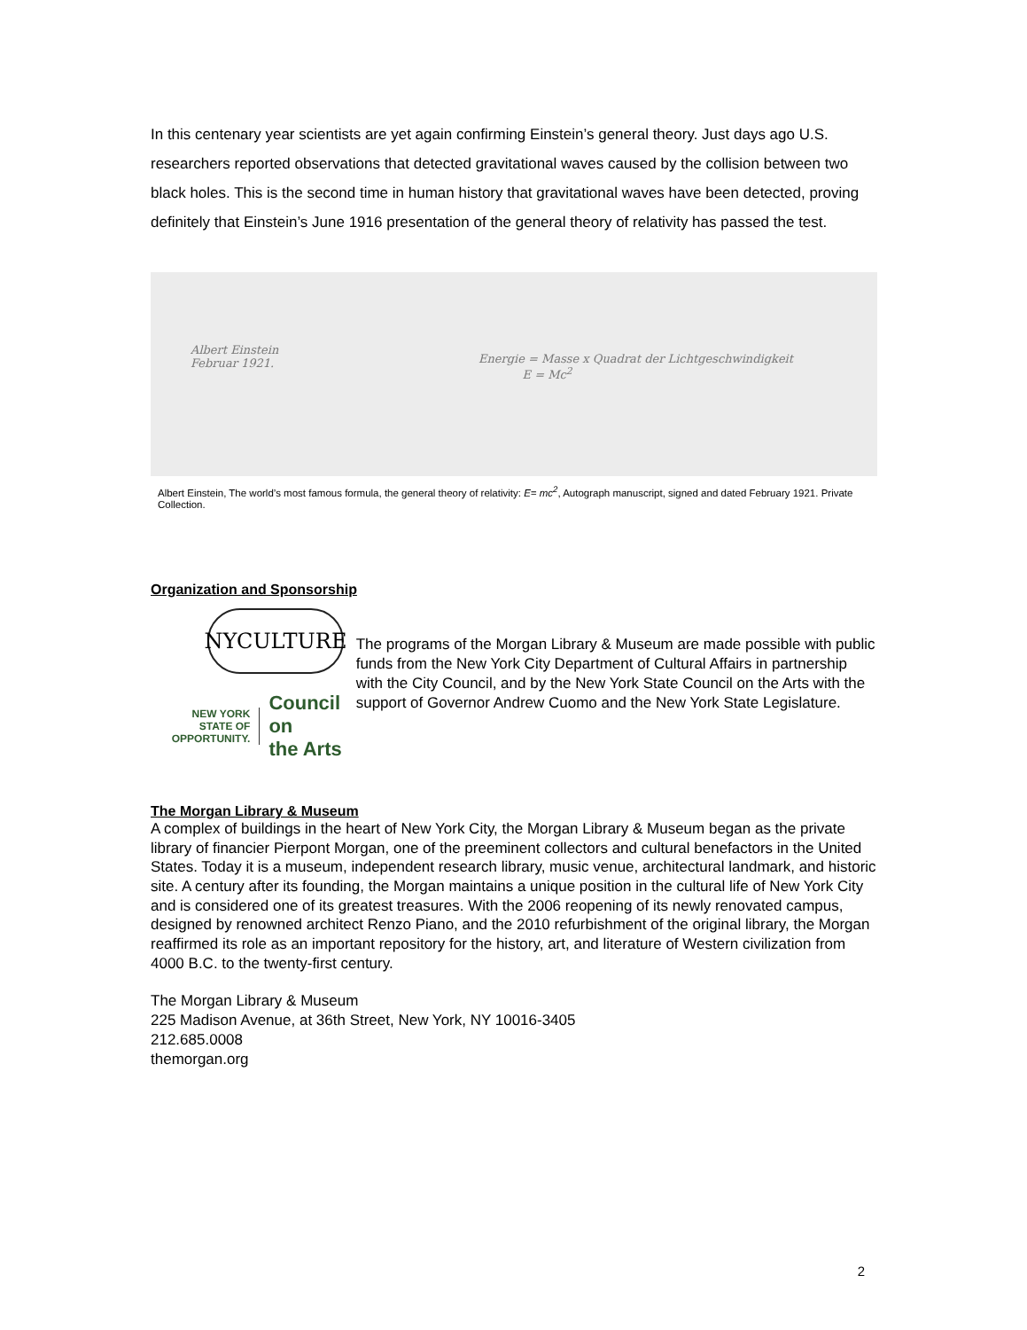In this centenary year scientists are yet again confirming Einstein’s general theory. Just days ago U.S. researchers reported observations that detected gravitational waves caused by the collision between two black holes. This is the second time in human history that gravitational waves have been detected, proving definitely that Einstein’s June 1916 presentation of the general theory of relativity has passed the test.
Albert Einstein
Februar 1921.
Energie = Masse x Quadrat der Lichtgeschwindigkeit
E = Mc<sup>2</sup>
Albert Einstein, The world’s most famous formula, the general theory of relativity: E= mc<sup>2</sup>, Autograph manuscript, signed and dated February 1921. Private Collection.
Organization and Sponsorship
NYCULTURE
NEW YORK
STATE OF OPPORTUNITY.
Council on
the Arts
The programs of the Morgan Library & Museum are made possible with public funds from the New York City Department of Cultural Affairs in partnership with the City Council, and by the New York State Council on the Arts with the support of Governor Andrew Cuomo and the New York State Legislature.
The Morgan Library & Museum
A complex of buildings in the heart of New York City, the Morgan Library & Museum began as the private library of financier Pierpont Morgan, one of the preeminent collectors and cultural benefactors in the United States. Today it is a museum, independent research library, music venue, architectural landmark, and historic site. A century after its founding, the Morgan maintains a unique position in the cultural life of New York City and is considered one of its greatest treasures. With the 2006 reopening of its newly renovated campus, designed by renowned architect Renzo Piano, and the 2010 refurbishment of the original library, the Morgan reaffirmed its role as an important repository for the history, art, and literature of Western civilization from 4000 B.C. to the twenty-first century.
The Morgan Library & Museum
225 Madison Avenue, at 36th Street, New York, NY 10016-3405
212.685.0008
themorgan.org
2